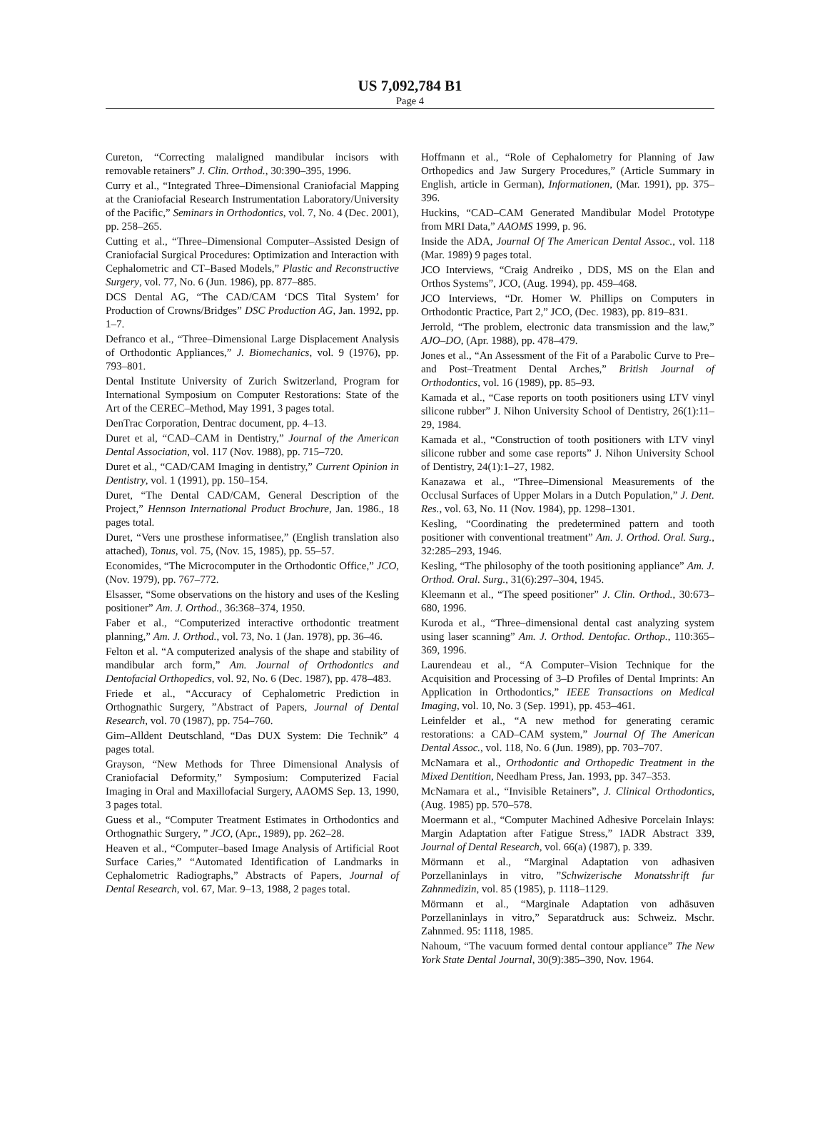US 7,092,784 B1
Page 4
Cureton, “Correcting malaligned mandibular incisors with removable retainers” J. Clin. Orthod., 30:390–395, 1996.
Curry et al., “Integrated Three–Dimensional Craniofacial Mapping at the Craniofacial Research Instrumentation Laboratory/University of the Pacific,” Seminars in Orthodontics, vol. 7, No. 4 (Dec. 2001), pp. 258–265.
Cutting et al., “Three–Dimensional Computer–Assisted Design of Craniofacial Surgical Procedures: Optimization and Interaction with Cephalometric and CT–Based Models,” Plastic and Reconstructive Surgery, vol. 77, No. 6 (Jun. 1986), pp. 877–885.
DCS Dental AG, “The CAD/CAM ‘DCS Tital System’ for Production of Crowns/Bridges” DSC Production AG, Jan. 1992, pp. 1–7.
Defranco et al., “Three–Dimensional Large Displacement Analysis of Orthodontic Appliances,” J. Biomechanics, vol. 9 (1976), pp. 793–801.
Dental Institute University of Zurich Switzerland, Program for International Symposium on Computer Restorations: State of the Art of the CEREC–Method, May 1991, 3 pages total.
DenTrac Corporation, Dentrac document, pp. 4–13.
Duret et al, “CAD–CAM in Dentistry,” Journal of the American Dental Association, vol. 117 (Nov. 1988), pp. 715–720.
Duret et al., “CAD/CAM Imaging in dentistry,” Current Opinion in Dentistry, vol. 1 (1991), pp. 150–154.
Duret, “The Dental CAD/CAM, General Description of the Project,” Hennson International Product Brochure, Jan. 1986., 18 pages total.
Duret, “Vers une prosthese informatisee,” (English translation also attached), Tonus, vol. 75, (Nov. 15, 1985), pp. 55–57.
Economides, “The Microcomputer in the Orthodontic Office,” JCO, (Nov. 1979), pp. 767–772.
Elsasser, “Some observations on the history and uses of the Kesling positioner” Am. J. Orthod., 36:368–374, 1950.
Faber et al., “Computerized interactive orthodontic treatment planning,” Am. J. Orthod., vol. 73, No. 1 (Jan. 1978), pp. 36–46.
Felton et al. “A computerized analysis of the shape and stability of mandibular arch form,” Am. Journal of Orthodontics and Dentofacial Orthopedics, vol. 92, No. 6 (Dec. 1987), pp. 478–483.
Friede et al., “Accuracy of Cephalometric Prediction in Orthognathic Surgery, ”Abstract of Papers, Journal of Dental Research, vol. 70 (1987), pp. 754–760.
Gim–Alldent Deutschland, “Das DUX System: Die Technik” 4 pages total.
Grayson, “New Methods for Three Dimensional Analysis of Craniofacial Deformity,” Symposium: Computerized Facial Imaging in Oral and Maxillofacial Surgery, AAOMS Sep. 13, 1990, 3 pages total.
Guess et al., “Computer Treatment Estimates in Orthodontics and Orthognathic Surgery, ” JCO, (Apr., 1989), pp. 262–28.
Heaven et al., “Computer–based Image Analysis of Artificial Root Surface Caries,” “Automated Identification of Landmarks in Cephalometric Radiographs,” Abstracts of Papers, Journal of Dental Research, vol. 67, Mar. 9–13, 1988, 2 pages total.
Hoffmann et al., “Role of Cephalometry for Planning of Jaw Orthopedics and Jaw Surgery Procedures,” (Article Summary in English, article in German), Informationen, (Mar. 1991), pp. 375–396.
Huckins, “CAD–CAM Generated Mandibular Model Prototype from MRI Data,” AAOMS 1999, p. 96.
Inside the ADA, Journal Of The American Dental Assoc., vol. 118 (Mar. 1989) 9 pages total.
JCO Interviews, “Craig Andreiko , DDS, MS on the Elan and Orthos Systems”, JCO, (Aug. 1994), pp. 459–468.
JCO Interviews, “Dr. Homer W. Phillips on Computers in Orthodontic Practice, Part 2,” JCO, (Dec. 1983), pp. 819–831.
Jerrold, “The problem, electronic data transmission and the law,” AJO–DO, (Apr. 1988), pp. 478–479.
Jones et al., “An Assessment of the Fit of a Parabolic Curve to Pre– and Post–Treatment Dental Arches,” British Journal of Orthodontics, vol. 16 (1989), pp. 85–93.
Kamada et al., “Case reports on tooth positioners using LTV vinyl silicone rubber” J. Nihon University School of Dentistry, 26(1):11–29, 1984.
Kamada et al., “Construction of tooth positioners with LTV vinyl silicone rubber and some case reports” J. Nihon University School of Dentistry, 24(1):1–27, 1982.
Kanazawa et al., “Three–Dimensional Measurements of the Occlusal Surfaces of Upper Molars in a Dutch Population,” J. Dent. Res., vol. 63, No. 11 (Nov. 1984), pp. 1298–1301.
Kesling, “Coordinating the predetermined pattern and tooth positioner with conventional treatment” Am. J. Orthod. Oral. Surg., 32:285–293, 1946.
Kesling, “The philosophy of the tooth positioning appliance” Am. J. Orthod. Oral. Surg., 31(6):297–304, 1945.
Kleemann et al., “The speed positioner” J. Clin. Orthod., 30:673–680, 1996.
Kuroda et al., “Three–dimensional dental cast analyzing system using laser scanning” Am. J. Orthod. Dentofac. Orthop., 110:365–369, 1996.
Laurendeau et al., “A Computer–Vision Technique for the Acquisition and Processing of 3–D Profiles of Dental Imprints: An Application in Orthodontics,” IEEE Transactions on Medical Imaging, vol. 10, No. 3 (Sep. 1991), pp. 453–461.
Leinfelder et al., “A new method for generating ceramic restorations: a CAD–CAM system,” Journal Of The American Dental Assoc., vol. 118, No. 6 (Jun. 1989), pp. 703–707.
McNamara et al., Orthodontic and Orthopedic Treatment in the Mixed Dentition, Needham Press, Jan. 1993, pp. 347–353.
McNamara et al., “Invisible Retainers”, J. Clinical Orthodontics, (Aug. 1985) pp. 570–578.
Moermann et al., “Computer Machined Adhesive Porcelain Inlays: Margin Adaptation after Fatigue Stress,” IADR Abstract 339, Journal of Dental Research, vol. 66(a) (1987), p. 339.
Mörmann et al., “Marginal Adaptation von adhasiven Porzellaninlays in vitro, ”Schwizerische Monatsshrift fur Zahnmedizin, vol. 85 (1985), p. 1118–1129.
Mörmann et al., “Marginale Adaptation von adhäsuven Porzellaninlays in vitro,” Separatdruck aus: Schweiz. Mschr. Zahnmed. 95: 1118, 1985.
Nahoum, “The vacuum formed dental contour appliance” The New York State Dental Journal, 30(9):385–390, Nov. 1964.